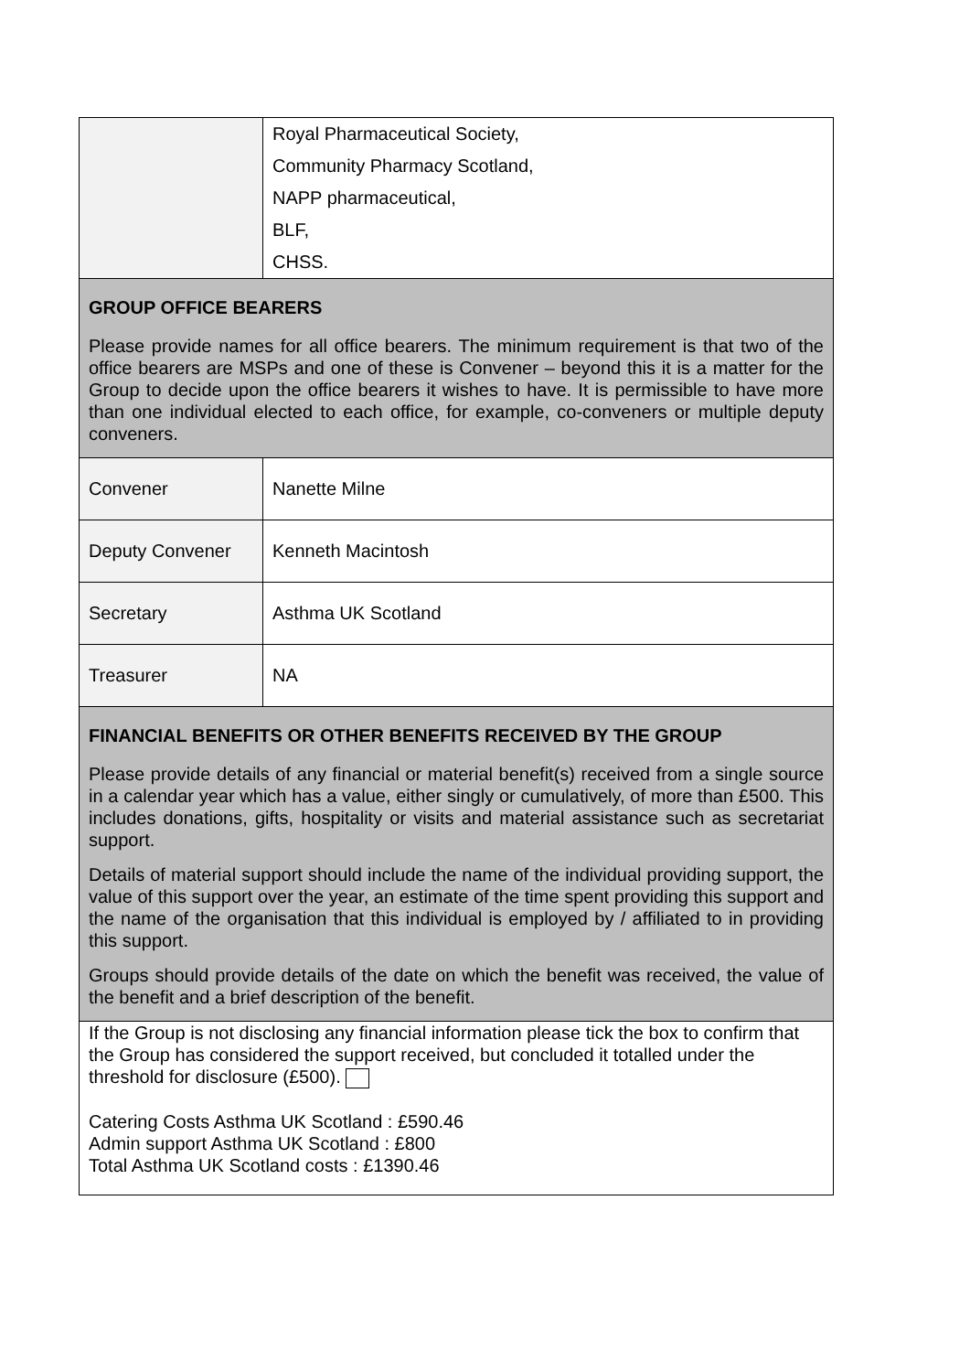| | Royal Pharmaceutical Society, Community Pharmacy Scotland, NAPP pharmaceutical, BLF, CHSS. |
| GROUP OFFICE BEARERS Please provide names for all office bearers. The minimum requirement is that two of the office bearers are MSPs and one of these is Convener – beyond this it is a matter for the Group to decide upon the office bearers it wishes to have. It is permissible to have more than one individual elected to each office, for example, co-conveners or multiple deputy conveners. | |
| Convener | Nanette Milne |
| Deputy Convener | Kenneth Macintosh |
| Secretary | Asthma UK Scotland |
| Treasurer | NA |
| FINANCIAL BENEFITS OR OTHER BENEFITS RECEIVED BY THE GROUP Please provide details of any financial or material benefit(s) received from a single source in a calendar year which has a value, either singly or cumulatively, of more than £500. This includes donations, gifts, hospitality or visits and material assistance such as secretariat support. Details of material support should include the name of the individual providing support, the value of this support over the year, an estimate of the time spent providing this support and the name of the organisation that this individual is employed by / affiliated to in providing this support. Groups should provide details of the date on which the benefit was received, the value of the benefit and a brief description of the benefit. | |
| If the Group is not disclosing any financial information please tick the box to confirm that the Group has considered the support received, but concluded it totalled under the threshold for disclosure (£500). Catering Costs Asthma UK Scotland : £590.46 Admin support Asthma UK Scotland : £800 Total Asthma UK Scotland costs : £1390.46 | |